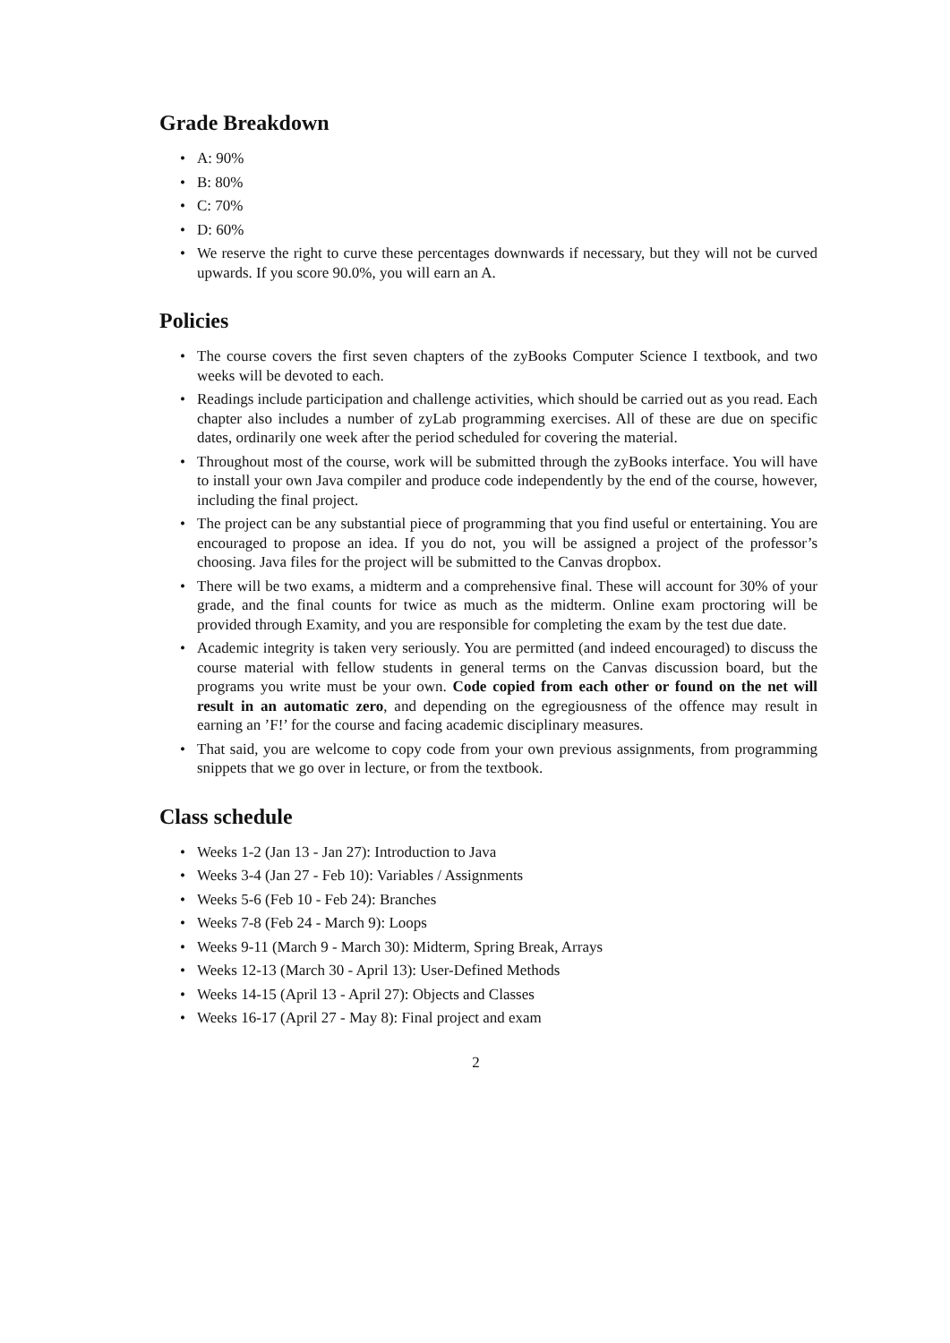Grade Breakdown
• A: 90%
• B: 80%
• C: 70%
• D: 60%
• We reserve the right to curve these percentages downwards if necessary, but they will not be curved upwards. If you score 90.0%, you will earn an A.
Policies
• The course covers the first seven chapters of the zyBooks Computer Science I textbook, and two weeks will be devoted to each.
• Readings include participation and challenge activities, which should be carried out as you read. Each chapter also includes a number of zyLab programming exercises. All of these are due on specific dates, ordinarily one week after the period scheduled for covering the material.
• Throughout most of the course, work will be submitted through the zyBooks interface. You will have to install your own Java compiler and produce code independently by the end of the course, however, including the final project.
• The project can be any substantial piece of programming that you find useful or entertaining. You are encouraged to propose an idea. If you do not, you will be assigned a project of the professor’s choosing. Java files for the project will be submitted to the Canvas dropbox.
• There will be two exams, a midterm and a comprehensive final. These will account for 30% of your grade, and the final counts for twice as much as the midterm. Online exam proctoring will be provided through Examity, and you are responsible for completing the exam by the test due date.
• Academic integrity is taken very seriously. You are permitted (and indeed encouraged) to discuss the course material with fellow students in general terms on the Canvas discussion board, but the programs you write must be your own. Code copied from each other or found on the net will result in an automatic zero, and depending on the egregiousness of the offence may result in earning an ’F!’ for the course and facing academic disciplinary measures.
• That said, you are welcome to copy code from your own previous assignments, from programming snippets that we go over in lecture, or from the textbook.
Class schedule
• Weeks 1-2 (Jan 13 - Jan 27): Introduction to Java
• Weeks 3-4 (Jan 27 - Feb 10): Variables / Assignments
• Weeks 5-6 (Feb 10 - Feb 24): Branches
• Weeks 7-8 (Feb 24 - March 9): Loops
• Weeks 9-11 (March 9 - March 30): Midterm, Spring Break, Arrays
• Weeks 12-13 (March 30 - April 13): User-Defined Methods
• Weeks 14-15 (April 13 - April 27): Objects and Classes
• Weeks 16-17 (April 27 - May 8): Final project and exam
2